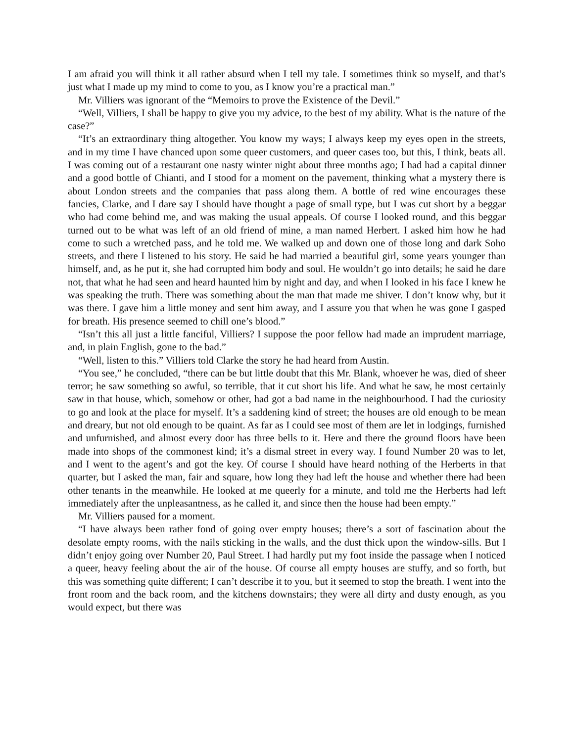I am afraid you will think it all rather absurd when I tell my tale. I sometimes think so myself, and that’s just what I made up my mind to come to you, as I know you’re a practical man.”
Mr. Villiers was ignorant of the “Memoirs to prove the Existence of the Devil.”
“Well, Villiers, I shall be happy to give you my advice, to the best of my ability. What is the nature of the case?”
“It’s an extraordinary thing altogether. You know my ways; I always keep my eyes open in the streets, and in my time I have chanced upon some queer customers, and queer cases too, but this, I think, beats all. I was coming out of a restaurant one nasty winter night about three months ago; I had had a capital dinner and a good bottle of Chianti, and I stood for a moment on the pavement, thinking what a mystery there is about London streets and the companies that pass along them. A bottle of red wine encourages these fancies, Clarke, and I dare say I should have thought a page of small type, but I was cut short by a beggar who had come behind me, and was making the usual appeals. Of course I looked round, and this beggar turned out to be what was left of an old friend of mine, a man named Herbert. I asked him how he had come to such a wretched pass, and he told me. We walked up and down one of those long and dark Soho streets, and there I listened to his story. He said he had married a beautiful girl, some years younger than himself, and, as he put it, she had corrupted him body and soul. He wouldn’t go into details; he said he dare not, that what he had seen and heard haunted him by night and day, and when I looked in his face I knew he was speaking the truth. There was something about the man that made me shiver. I don’t know why, but it was there. I gave him a little money and sent him away, and I assure you that when he was gone I gasped for breath. His presence seemed to chill one’s blood.”
“Isn’t this all just a little fanciful, Villiers? I suppose the poor fellow had made an imprudent marriage, and, in plain English, gone to the bad.”
“Well, listen to this.” Villiers told Clarke the story he had heard from Austin.
“You see,” he concluded, “there can be but little doubt that this Mr. Blank, whoever he was, died of sheer terror; he saw something so awful, so terrible, that it cut short his life. And what he saw, he most certainly saw in that house, which, somehow or other, had got a bad name in the neighbourhood. I had the curiosity to go and look at the place for myself. It’s a saddening kind of street; the houses are old enough to be mean and dreary, but not old enough to be quaint. As far as I could see most of them are let in lodgings, furnished and unfurnished, and almost every door has three bells to it. Here and there the ground floors have been made into shops of the commonest kind; it’s a dismal street in every way. I found Number 20 was to let, and I went to the agent’s and got the key. Of course I should have heard nothing of the Herberts in that quarter, but I asked the man, fair and square, how long they had left the house and whether there had been other tenants in the meanwhile. He looked at me queerly for a minute, and told me the Herberts had left immediately after the unpleasantness, as he called it, and since then the house had been empty.”
Mr. Villiers paused for a moment.
“I have always been rather fond of going over empty houses; there’s a sort of fascination about the desolate empty rooms, with the nails sticking in the walls, and the dust thick upon the window-sills. But I didn’t enjoy going over Number 20, Paul Street. I had hardly put my foot inside the passage when I noticed a queer, heavy feeling about the air of the house. Of course all empty houses are stuffy, and so forth, but this was something quite different; I can’t describe it to you, but it seemed to stop the breath. I went into the front room and the back room, and the kitchens downstairs; they were all dirty and dusty enough, as you would expect, but there was